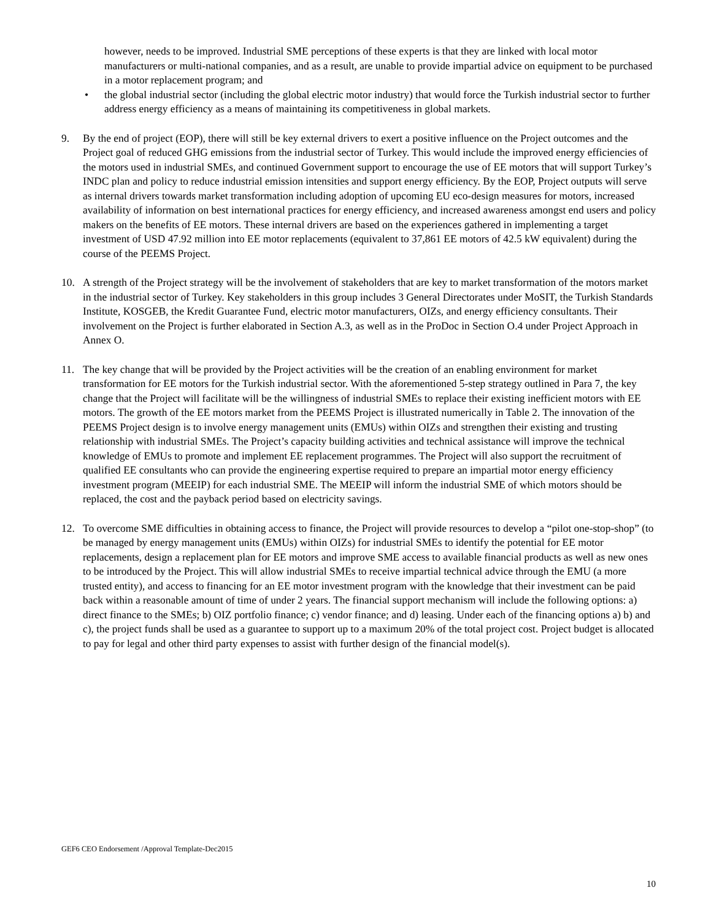however, needs to be improved. Industrial SME perceptions of these experts is that they are linked with local motor manufacturers or multi-national companies, and as a result, are unable to provide impartial advice on equipment to be purchased in a motor replacement program; and
• the global industrial sector (including the global electric motor industry) that would force the Turkish industrial sector to further address energy efficiency as a means of maintaining its competitiveness in global markets.
9. By the end of project (EOP), there will still be key external drivers to exert a positive influence on the Project outcomes and the Project goal of reduced GHG emissions from the industrial sector of Turkey. This would include the improved energy efficiencies of the motors used in industrial SMEs, and continued Government support to encourage the use of EE motors that will support Turkey’s INDC plan and policy to reduce industrial emission intensities and support energy efficiency. By the EOP, Project outputs will serve as internal drivers towards market transformation including adoption of upcoming EU eco-design measures for motors, increased availability of information on best international practices for energy efficiency, and increased awareness amongst end users and policy makers on the benefits of EE motors. These internal drivers are based on the experiences gathered in implementing a target investment of USD 47.92 million into EE motor replacements (equivalent to 37,861 EE motors of 42.5 kW equivalent) during the course of the PEEMS Project.
10. A strength of the Project strategy will be the involvement of stakeholders that are key to market transformation of the motors market in the industrial sector of Turkey. Key stakeholders in this group includes 3 General Directorates under MoSIT, the Turkish Standards Institute, KOSGEB, the Kredit Guarantee Fund, electric motor manufacturers, OIZs, and energy efficiency consultants. Their involvement on the Project is further elaborated in Section A.3, as well as in the ProDoc in Section O.4 under Project Approach in Annex O.
11. The key change that will be provided by the Project activities will be the creation of an enabling environment for market transformation for EE motors for the Turkish industrial sector. With the aforementioned 5-step strategy outlined in Para 7, the key change that the Project will facilitate will be the willingness of industrial SMEs to replace their existing inefficient motors with EE motors. The growth of the EE motors market from the PEEMS Project is illustrated numerically in Table 2. The innovation of the PEEMS Project design is to involve energy management units (EMUs) within OIZs and strengthen their existing and trusting relationship with industrial SMEs. The Project’s capacity building activities and technical assistance will improve the technical knowledge of EMUs to promote and implement EE replacement programmes. The Project will also support the recruitment of qualified EE consultants who can provide the engineering expertise required to prepare an impartial motor energy efficiency investment program (MEEIP) for each industrial SME. The MEEIP will inform the industrial SME of which motors should be replaced, the cost and the payback period based on electricity savings.
12. To overcome SME difficulties in obtaining access to finance, the Project will provide resources to develop a “pilot one-stop-shop” (to be managed by energy management units (EMUs) within OIZs) for industrial SMEs to identify the potential for EE motor replacements, design a replacement plan for EE motors and improve SME access to available financial products as well as new ones to be introduced by the Project. This will allow industrial SMEs to receive impartial technical advice through the EMU (a more trusted entity), and access to financing for an EE motor investment program with the knowledge that their investment can be paid back within a reasonable amount of time of under 2 years. The financial support mechanism will include the following options: a) direct finance to the SMEs; b) OIZ portfolio finance; c) vendor finance; and d) leasing. Under each of the financing options a) b) and c), the project funds shall be used as a guarantee to support up to a maximum 20% of the total project cost. Project budget is allocated to pay for legal and other third party expenses to assist with further design of the financial model(s).
GEF6 CEO Endorsement /Approval Template-Dec2015
10